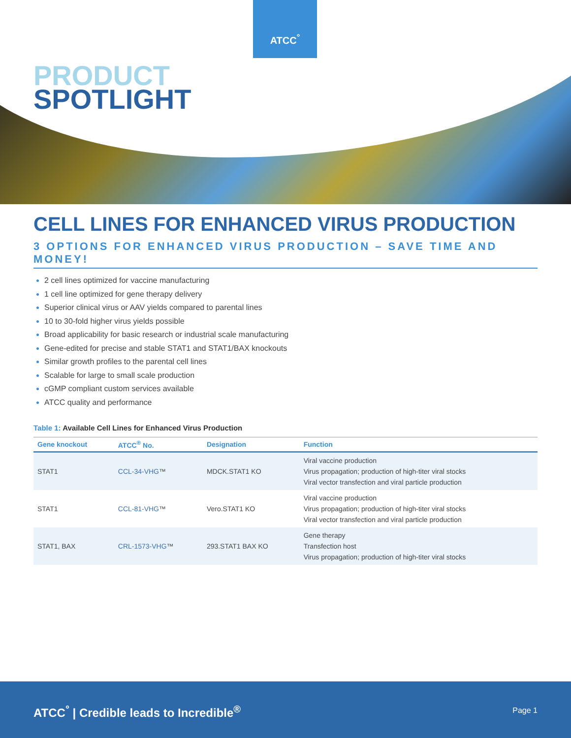ATCC<sup>°</sup>
PRODUCT
SPOTLIGHT
CELL LINES FOR ENHANCED VIRUS PRODUCTION
3 OPTIONS FOR ENHANCED VIRUS PRODUCTION – SAVE TIME AND MONEY!
2 cell lines optimized for vaccine manufacturing
1 cell line optimized for gene therapy delivery
Superior clinical virus or AAV yields compared to parental lines
10 to 30-fold higher virus yields possible
Broad applicability for basic research or industrial scale manufacturing
Gene-edited for precise and stable STAT1 and STAT1/BAX knockouts
Similar growth profiles to the parental cell lines
Scalable for large to small scale production
cGMP compliant custom services available
ATCC quality and performance
Table 1: Available Cell Lines for Enhanced Virus Production
| Gene knockout | ATCC<sup>®</sup> No. | Designation | Function |
| --- | --- | --- | --- |
| STAT1 | CCL-34-VHG ™ | MDCK.STAT1 KO | Viral vaccine production Virus propagation; production of high-titer viral stocks Viral vector transfection and viral particle production |
| STAT1 | CCL-81-VHG ™ | Vero.STAT1 KO | Viral vaccine production Virus propagation; production of high-titer viral stocks Viral vector transfection and viral particle production |
| STAT1, BAX | CRL-1573-VHG ™ | 293.STAT1 BAX KO | Gene therapy Transfection host Virus propagation; production of high-titer viral stocks |
ATCC<sup>°</sup> | Credible leads to Incredible<sup>®</sup>
Page 1